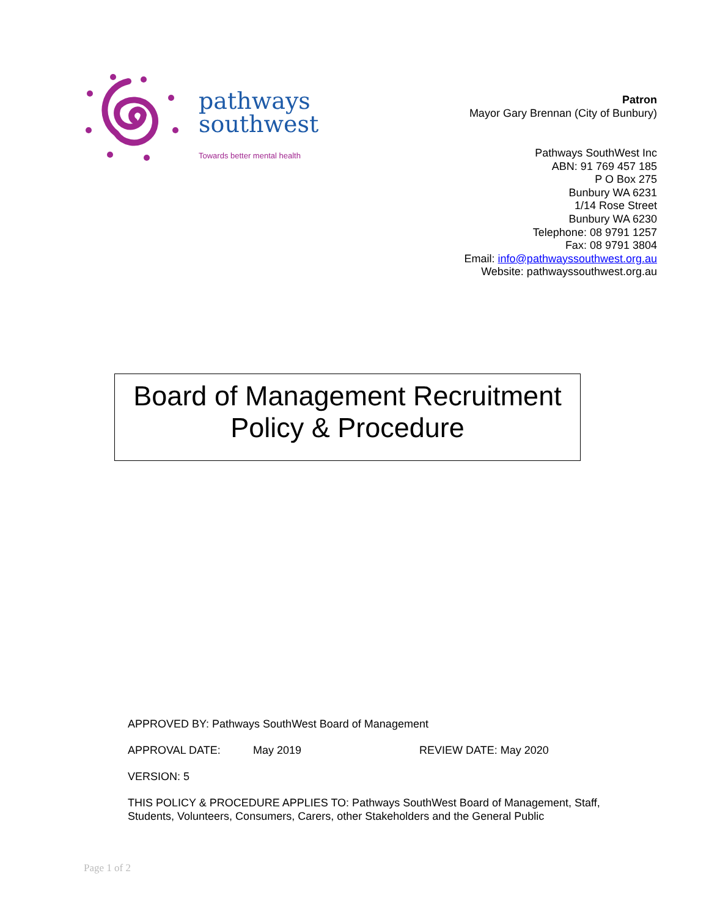pathways
southwest
Towards better mental health
Patron
Mayor Gary Brennan (City of Bunbury)
Pathways SouthWest Inc
ABN: 91 769 457 185
P O Box 275
Bunbury WA 6231
1/14 Rose Street
Bunbury WA 6230
Telephone: 08 9791 1257
Fax: 08 9791 3804
Email: info@pathwayssouthwest.org.au
Website: pathwayssouthwest.org.au
Board of Management Recruitment
Policy & Procedure
APPROVED BY: Pathways SouthWest Board of Management
APPROVAL DATE: May 2019 REVIEW DATE: May 2020
VERSION: 5
THIS POLICY & PROCEDURE APPLIES TO: Pathways SouthWest Board of Management, Staff, Students, Volunteers, Consumers, Carers, other Stakeholders and the General Public
Page 1 of 2